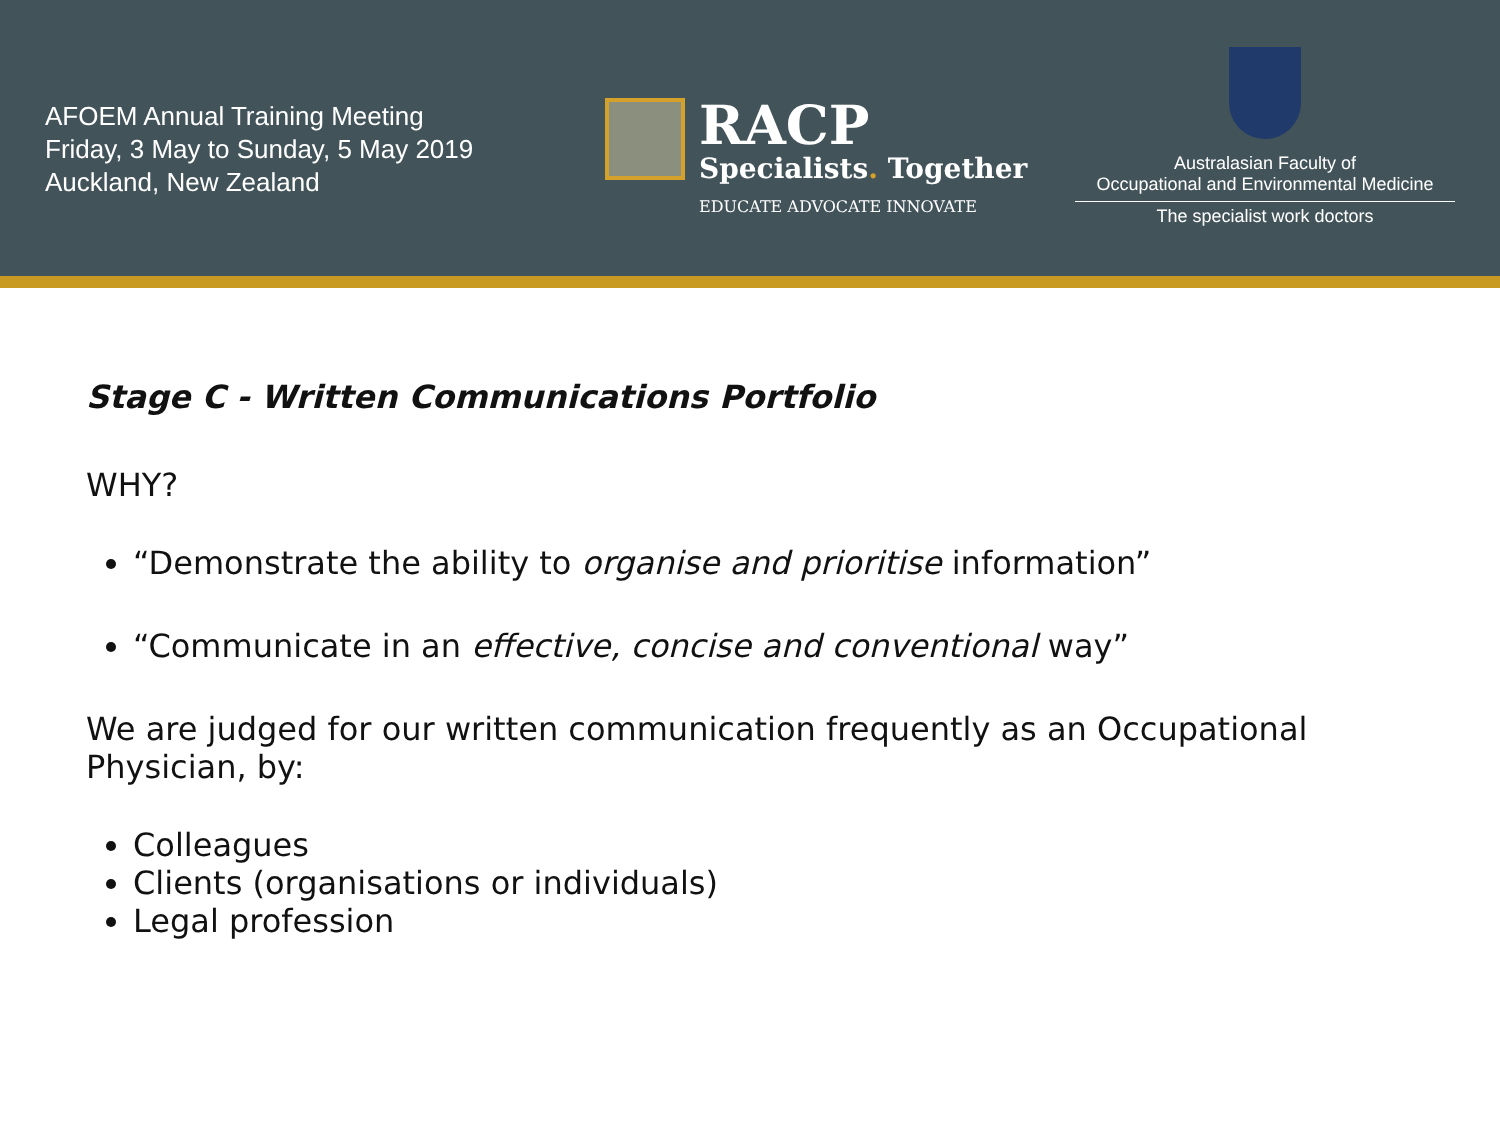AFOEM Annual Training Meeting
Friday, 3 May to Sunday, 5 May 2019
Auckland, New Zealand
RACP
Specialists. Together
EDUCATE ADVOCATE INNOVATE
Australasian Faculty of
Occupational and Environmental Medicine
The specialist work doctors
Stage C - Written Communications Portfolio
WHY?
“Demonstrate the ability to organise and prioritise information”
“Communicate in an effective, concise and conventional way”
We are judged for our written communication frequently as an Occupational Physician, by:
Colleagues
Clients (organisations or individuals)
Legal profession